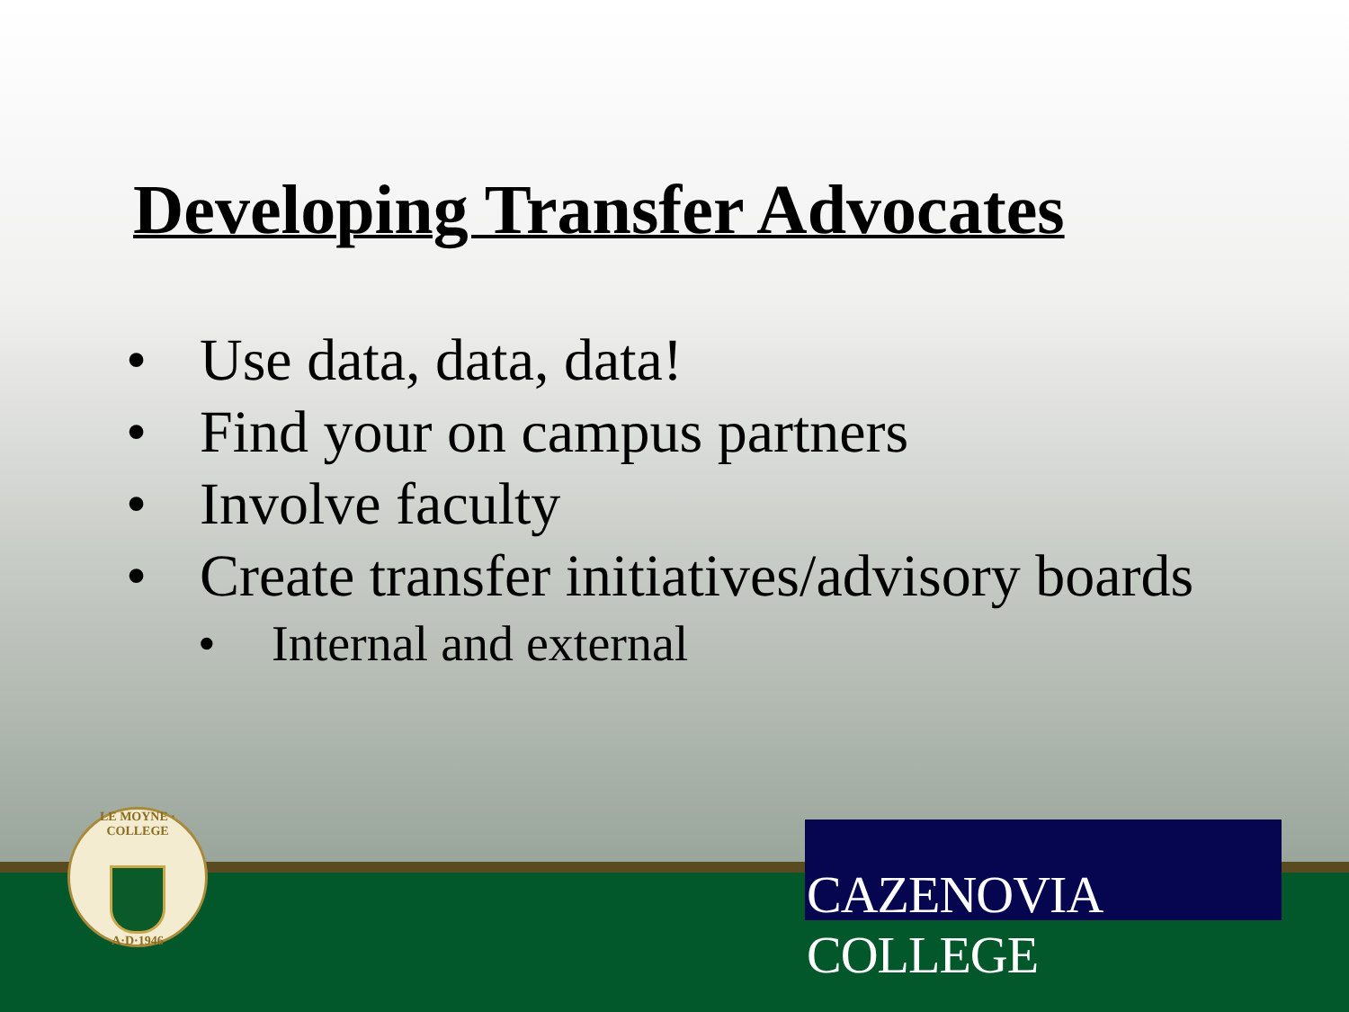Developing Transfer Advocates
• Use data, data, data!
• Find your on campus partners
• Involve faculty
• Create transfer initiatives/advisory boards
• Internal and external
LE MOYNE · COLLEGE
A·D·1946
CAZENOVIA COLLEGE